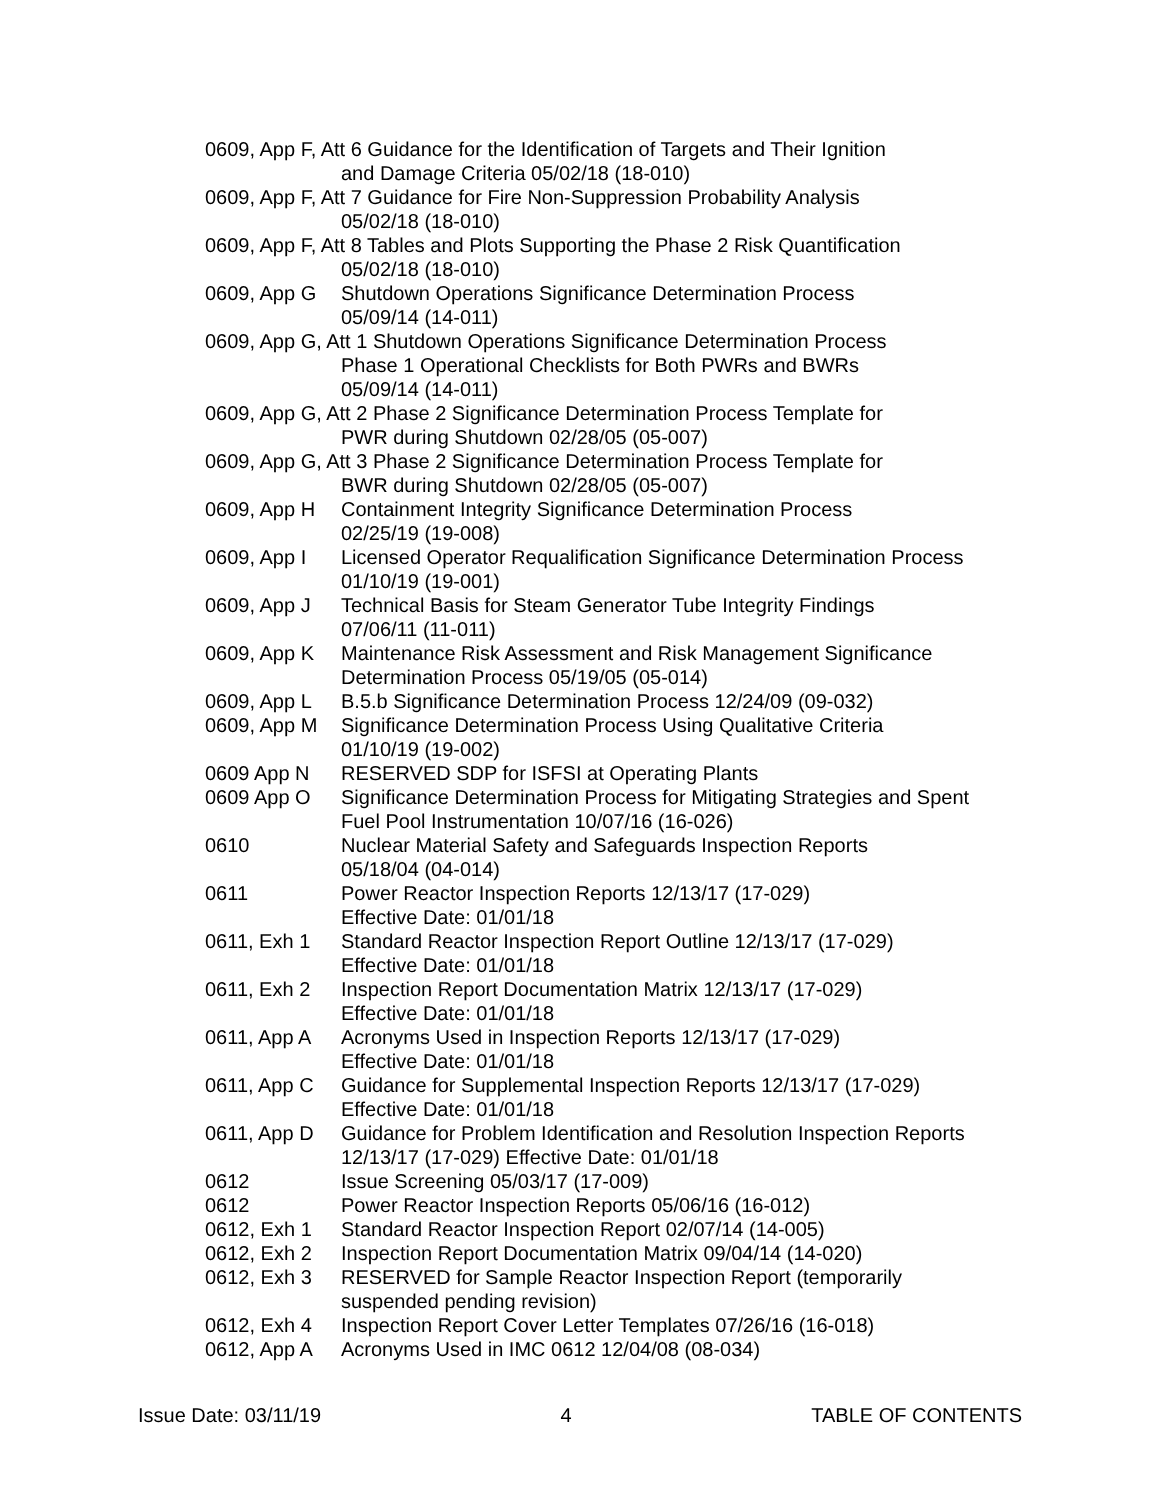0609, App F, Att 6 Guidance for the Identification of Targets and Their Ignition
and Damage Criteria 05/02/18 (18-010)
0609, App F, Att 7 Guidance for Fire Non-Suppression Probability Analysis
05/02/18 (18-010)
0609, App F, Att 8 Tables and Plots Supporting the Phase 2 Risk Quantification
05/02/18 (18-010)
0609, App G Shutdown Operations Significance Determination Process
05/09/14 (14-011)
0609, App G, Att 1 Shutdown Operations Significance Determination Process
Phase 1 Operational Checklists for Both PWRs and BWRs
05/09/14 (14-011)
0609, App G, Att 2 Phase 2 Significance Determination Process Template for
PWR during Shutdown 02/28/05 (05-007)
0609, App G, Att 3 Phase 2 Significance Determination Process Template for
BWR during Shutdown 02/28/05 (05-007)
0609, App H Containment Integrity Significance Determination Process
02/25/19 (19-008)
0609, App I Licensed Operator Requalification Significance Determination Process
01/10/19 (19-001)
0609, App J Technical Basis for Steam Generator Tube Integrity Findings
07/06/11 (11-011)
0609, App K Maintenance Risk Assessment and Risk Management Significance
Determination Process 05/19/05 (05-014)
0609, App L B.5.b Significance Determination Process 12/24/09 (09-032)
0609, App M Significance Determination Process Using Qualitative Criteria
01/10/19 (19-002)
0609 App N RESERVED SDP for ISFSI at Operating Plants
0609 App O Significance Determination Process for Mitigating Strategies and Spent
Fuel Pool Instrumentation 10/07/16 (16-026)
0610 Nuclear Material Safety and Safeguards Inspection Reports
05/18/04 (04-014)
0611 Power Reactor Inspection Reports 12/13/17 (17-029)
Effective Date: 01/01/18
0611, Exh 1 Standard Reactor Inspection Report Outline 12/13/17 (17-029)
Effective Date: 01/01/18
0611, Exh 2 Inspection Report Documentation Matrix 12/13/17 (17-029)
Effective Date: 01/01/18
0611, App A Acronyms Used in Inspection Reports 12/13/17 (17-029)
Effective Date: 01/01/18
0611, App C Guidance for Supplemental Inspection Reports 12/13/17 (17-029)
Effective Date: 01/01/18
0611, App D Guidance for Problem Identification and Resolution Inspection Reports
12/13/17 (17-029) Effective Date: 01/01/18
0612 Issue Screening 05/03/17 (17-009)
0612 Power Reactor Inspection Reports 05/06/16 (16-012)
0612, Exh 1 Standard Reactor Inspection Report 02/07/14 (14-005)
0612, Exh 2 Inspection Report Documentation Matrix 09/04/14 (14-020)
0612, Exh 3 RESERVED for Sample Reactor Inspection Report (temporarily
suspended pending revision)
0612, Exh 4 Inspection Report Cover Letter Templates 07/26/16 (16-018)
0612, App A Acronyms Used in IMC 0612 12/04/08 (08-034)
Issue Date: 03/11/19 4 TABLE OF CONTENTS